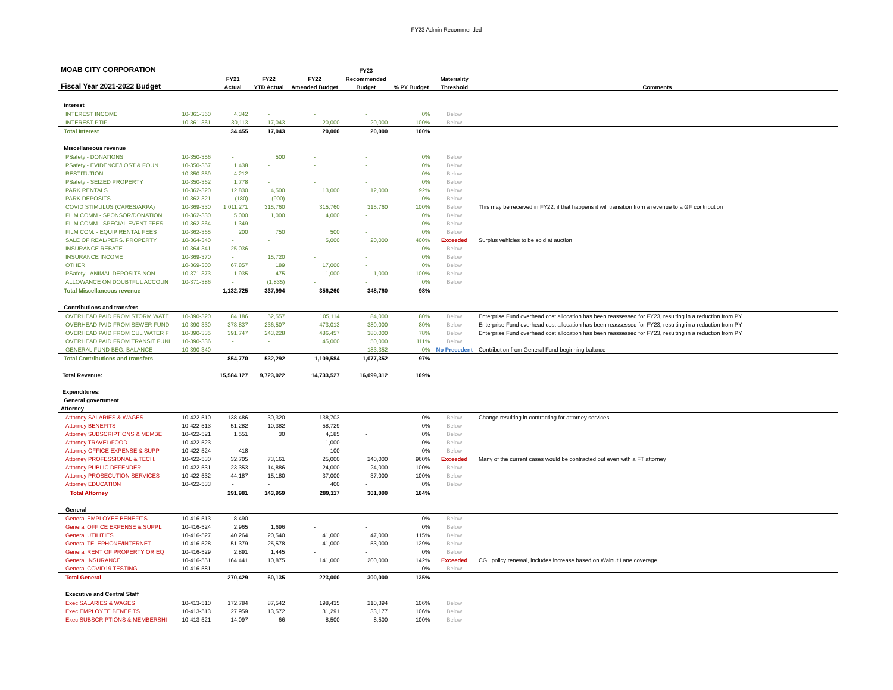FY23 Admin Recommended
| MOAB CITY CORPORATION | | | | | FY23 | | | |
| --- | --- | --- | --- | --- | --- | --- | --- | --- |
| | | FY21 | FY22 | FY22 | Recommended | | Materiality | |
| Fiscal Year 2021-2022 Budget | | Actual | YTD Actual | Amended Budget | Budget | % PY Budget | Threshold | Comments |
| Interest | | | | | | | | |
| INTEREST INCOME | 10-361-360 | 4,342 | - | - | - | 0% | Below | |
| INTEREST PTIF | 10-361-361 | 30,113 | 17,043 | 20,000 | 20,000 | 100% | Below | |
| Total Interest | | 34,455 | 17,043 | 20,000 | 20,000 | 100% | | |
| Miscellaneous revenue | | | | | | | | |
| PSafety - DONATIONS | 10-350-356 | - | 500 | - | - | 0% | Below | |
| PSafety - EVIDENCE/LOST & FOUN | 10-350-357 | 1,438 | - | - | - | 0% | Below | |
| RESTITUTION | 10-350-359 | 4,212 | - | - | - | 0% | Below | |
| PSafety - SEIZED PROPERTY | 10-350-362 | 1,778 | - | - | - | 0% | Below | |
| PARK RENTALS | 10-362-320 | 12,830 | 4,500 | 13,000 | 12,000 | 92% | Below | |
| PARK DEPOSITS | 10-362-321 | (180) | (900) | - | - | 0% | Below | |
| COVID STIMULUS (CARES/ARPA) | 10-369-330 | 1,011,271 | 315,760 | 315,760 | 315,760 | 100% | Below | This may be received in FY22, if that happens it will transition from a revenue to a GF contribution |
| FILM COMM - SPONSOR/DONATION | 10-362-330 | 5,000 | 1,000 | 4,000 | - | 0% | Below | |
| FILM COMM - SPECIAL EVENT FEES | 10-362-364 | 1,349 | - | - | - | 0% | Below | |
| FILM COM. - EQUIP RENTAL FEES | 10-362-365 | 200 | 750 | 500 | - | 0% | Below | |
| SALE OF REAL/PERS. PROPERTY | 10-364-340 | - | - | 5,000 | 20,000 | 400% | Exceeded | Surplus vehicles to be sold at auction |
| INSURANCE REBATE | 10-364-341 | 25,036 | - | - | - | 0% | Below | |
| INSURANCE INCOME | 10-369-370 | - | 15,720 | - | - | 0% | Below | |
| OTHER | 10-369-300 | 67,857 | 189 | 17,000 | - | 0% | Below | |
| PSafety - ANIMAL DEPOSITS NON- | 10-371-373 | 1,935 | 475 | 1,000 | 1,000 | 100% | Below | |
| ALLOWANCE ON DOUBTFUL ACCOUN | 10-371-386 | - | (1,835) | - | - | 0% | Below | |
| Total Miscellaneous revenue | | 1,132,725 | 337,994 | 356,260 | 348,760 | 98% | | |
| Contributions and transfers | | | | | | | | |
| OVERHEAD PAID FROM STORM WATE | 10-390-320 | 84,186 | 52,557 | 105,114 | 84,000 | 80% | Below | Enterprise Fund overhead cost allocation has been reassessed for FY23, resulting in a reduction from PY |
| OVERHEAD PAID FROM SEWER FUND | 10-390-330 | 378,837 | 236,507 | 473,013 | 380,000 | 80% | Below | Enterprise Fund overhead cost allocation has been reassessed for FY23, resulting in a reduction from PY |
| OVERHEAD PAID FROM CUL WATER F | 10-390-335 | 391,747 | 243,228 | 486,457 | 380,000 | 78% | Below | Enterprise Fund overhead cost allocation has been reassessed for FY23, resulting in a reduction from PY |
| OVERHEAD PAID FROM TRANSIT FUNI | 10-390-336 | - | - | 45,000 | 50,000 | 111% | Below | |
| GENERAL FUND BEG. BALANCE | 10-390-340 | - | - | - | 183,352 | 0% | No Precedent | Contribution from General Fund beginning balance |
| Total Contributions and transfers | | 854,770 | 532,292 | 1,109,584 | 1,077,352 | 97% | | |
| Total Revenue: | | 15,584,127 | 9,723,022 | 14,733,527 | 16,099,312 | 109% | | |
| Expenditures: | | | | | | | | |
| General government | | | | | | | | |
| Attorney | | | | | | | | |
| Attorney SALARIES & WAGES | 10-422-510 | 138,486 | 30,320 | 138,703 | - | 0% | Below | Change resulting in contracting for attorney services |
| Attorney BENEFITS | 10-422-513 | 51,282 | 10,382 | 58,729 | - | 0% | Below | |
| Attorney SUBSCRIPTIONS & MEMBE | 10-422-521 | 1,551 | 30 | 4,185 | - | 0% | Below | |
| Attorney TRAVEL\FOOD | 10-422-523 | - | - | 1,000 | - | 0% | Below | |
| Attorney OFFICE EXPENSE & SUPP | 10-422-524 | 418 | - | 100 | - | 0% | Below | |
| Attorney PROFESSIONAL & TECH. | 10-422-530 | 32,705 | 73,161 | 25,000 | 240,000 | 960% | Exceeded | Many of the current cases would be contracted out even with a FT attorney |
| Attorney PUBLIC DEFENDER | 10-422-531 | 23,353 | 14,886 | 24,000 | 24,000 | 100% | Below | |
| Attorney PROSECUTION SERVICES | 10-422-532 | 44,187 | 15,180 | 37,000 | 37,000 | 100% | Below | |
| Attorney EDUCATION | 10-422-533 | - | - | 400 | - | 0% | Below | |
| Total Attorney | | 291,981 | 143,959 | 289,117 | 301,000 | 104% | | |
| General | | | | | | | | |
| General EMPLOYEE BENEFITS | 10-416-513 | 8,490 | - | - | - | 0% | Below | |
| General OFFICE EXPENSE & SUPPL | 10-416-524 | 2,965 | 1,696 | - | - | 0% | Below | |
| General UTILITIES | 10-416-527 | 40,264 | 20,540 | 41,000 | 47,000 | 115% | Below | |
| General TELEPHONE/INTERNET | 10-416-528 | 51,379 | 25,578 | 41,000 | 53,000 | 129% | Below | |
| General RENT OF PROPERTY OR EQ | 10-416-529 | 2,891 | 1,445 | - | - | 0% | Below | |
| General INSURANCE | 10-416-551 | 164,441 | 10,875 | 141,000 | 200,000 | 142% | Exceeded | CGL policy renewal, includes increase based on Walnut Lane coverage |
| General COVID19 TESTING | 10-416-581 | - | - | - | - | 0% | Below | |
| Total General | | 270,429 | 60,135 | 223,000 | 300,000 | 135% | | |
| Executive and Central Staff | | | | | | | | |
| Exec SALARIES & WAGES | 10-413-510 | 172,784 | 87,542 | 198,435 | 210,394 | 106% | Below | |
| Exec EMPLOYEE BENEFITS | 10-413-513 | 27,959 | 13,572 | 31,291 | 33,177 | 106% | Below | |
| Exec SUBSCRIPTIONS & MEMBERSHI | 10-413-521 | 14,097 | 66 | 8,500 | 8,500 | 100% | Below | |